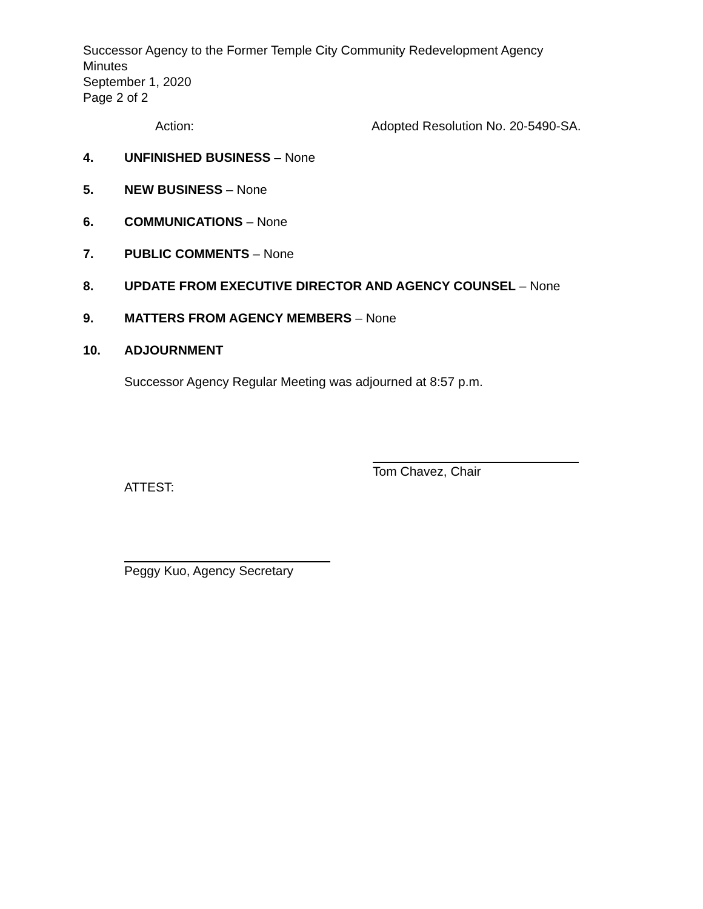Successor Agency to the Former Temple City Community Redevelopment Agency
Minutes
September 1, 2020
Page 2 of 2
Action: Adopted Resolution No. 20-5490-SA.
4. UNFINISHED BUSINESS – None
5. NEW BUSINESS – None
6. COMMUNICATIONS – None
7. PUBLIC COMMENTS – None
8. UPDATE FROM EXECUTIVE DIRECTOR AND AGENCY COUNSEL – None
9. MATTERS FROM AGENCY MEMBERS – None
10. ADJOURNMENT
Successor Agency Regular Meeting was adjourned at 8:57 p.m.
ATTEST:
Tom Chavez, Chair
Peggy Kuo, Agency Secretary